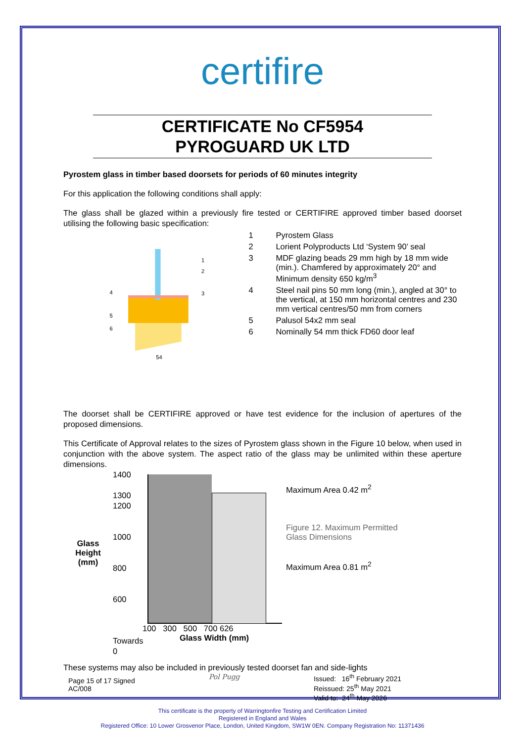certifire
CERTIFICATE No CF5954
PYROGUARD UK LTD
Pyrostem glass in timber based doorsets for periods of 60 minutes integrity
For this application the following conditions shall apply:
The glass shall be glazed within a previously fire tested or CERTIFIRE approved timber based doorset utilising the following basic specification:
54
4
5
6
1
2
3
1 Pyrostem Glass
2 Lorient Polyproducts Ltd ‘System 90’ seal
3 MDF glazing beads 29 mm high by 18 mm wide (min.). Chamfered by approximately 20° and Minimum density 650 kg/m<sup>3</sup>
4 Steel nail pins 50 mm long (min.), angled at 30° to the vertical, at 150 mm horizontal centres and 230 mm vertical centres/50 mm from corners
5 Palusol 54x2 mm seal
6 Nominally 54 mm thick FD60 door leaf
The doorset shall be CERTIFIRE approved or have test evidence for the inclusion of apertures of the proposed dimensions.
This Certificate of Approval relates to the sizes of Pyrostem glass shown in the Figure 10 below, when used in conjunction with the above system. The aspect ratio of the glass may be unlimited within these aperture dimensions.
Glass
Height
(mm)
1400
1300
1200
1000
800
600
Towards 0
100 300 500 700 626
Glass Width (mm)
Maximum Area 0.42 m<sup>2</sup>
Figure 12. Maximum Permitted
Glass Dimensions
Maximum Area 0.81 m<sup>2</sup>
These systems may also be included in previously tested doorset fan and side-lights
Page 15 of 17 Signed
AC/008
Pol Pugg Issued: 16<sup>th</sup> February 2021
Reissued: 25<sup>th</sup> May 2021
Valid to: 24<sup>th</sup> May 2026
This certificate is the property of Warringtonfire Testing and Certification Limited
Registered in England and Wales
Registered Office: 10 Lower Grosvenor Place, London, United Kingdom, SW1W 0EN. Company Registration No: 11371436